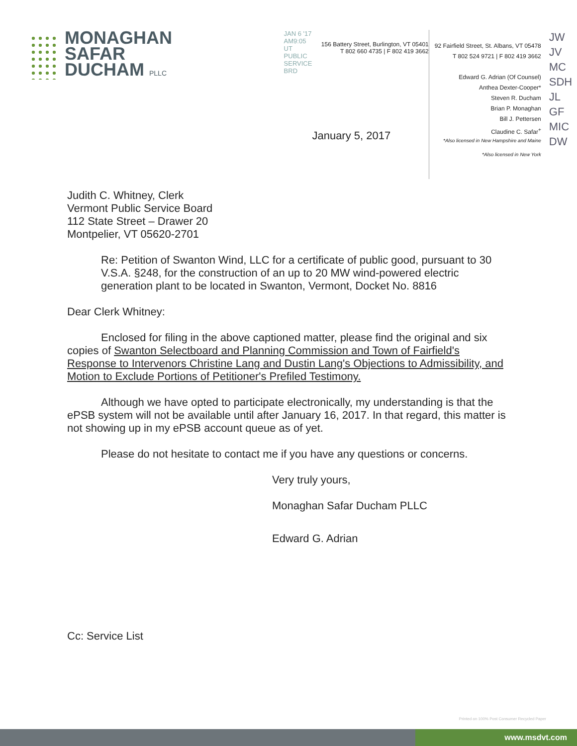MONAGHAN
SAFAR
DUCHAM PLLC
JAN 6 '17 AM9:05 UT PUBLIC SERVICE BRD
156 Battery Street, Burlington, VT 05401
T 802 660 4735 | F 802 419 3662
January 5, 2017
92 Fairfield Street, St. Albans, VT 05478
T 802 524 9721 | F 802 419 3662
Edward G. Adrian (Of Counsel)
Anthea Dexter-Cooper*
Steven R. Ducham
Brian P. Monaghan
Bill J. Pettersen
Claudine C. Safar<sup>+</sup>
*Also licensed in New Hampshire and Maine
*Also licensed in New York
JW JV MC SDH JL GF MIC DW
Judith C. Whitney, Clerk
Vermont Public Service Board
112 State Street – Drawer 20
Montpelier, VT 05620-2701
Re: Petition of Swanton Wind, LLC for a certificate of public good, pursuant to 30 V.S.A. §248, for the construction of an up to 20 MW wind-powered electric generation plant to be located in Swanton, Vermont, Docket No. 8816
Dear Clerk Whitney:
Enclosed for filing in the above captioned matter, please find the original and six copies of Swanton Selectboard and Planning Commission and Town of Fairfield's Response to Intervenors Christine Lang and Dustin Lang's Objections to Admissibility, and Motion to Exclude Portions of Petitioner's Prefiled Testimony.
Although we have opted to participate electronically, my understanding is that the ePSB system will not be available until after January 16, 2017. In that regard, this matter is not showing up in my ePSB account queue as of yet.
Please do not hesitate to contact me if you have any questions or concerns.
Very truly yours,
Monaghan Safar Ducham PLLC
Edward G. Adrian
Cc: Service List
Printed on 100% Post Consumer Recycled Paper
www.msdvt.com